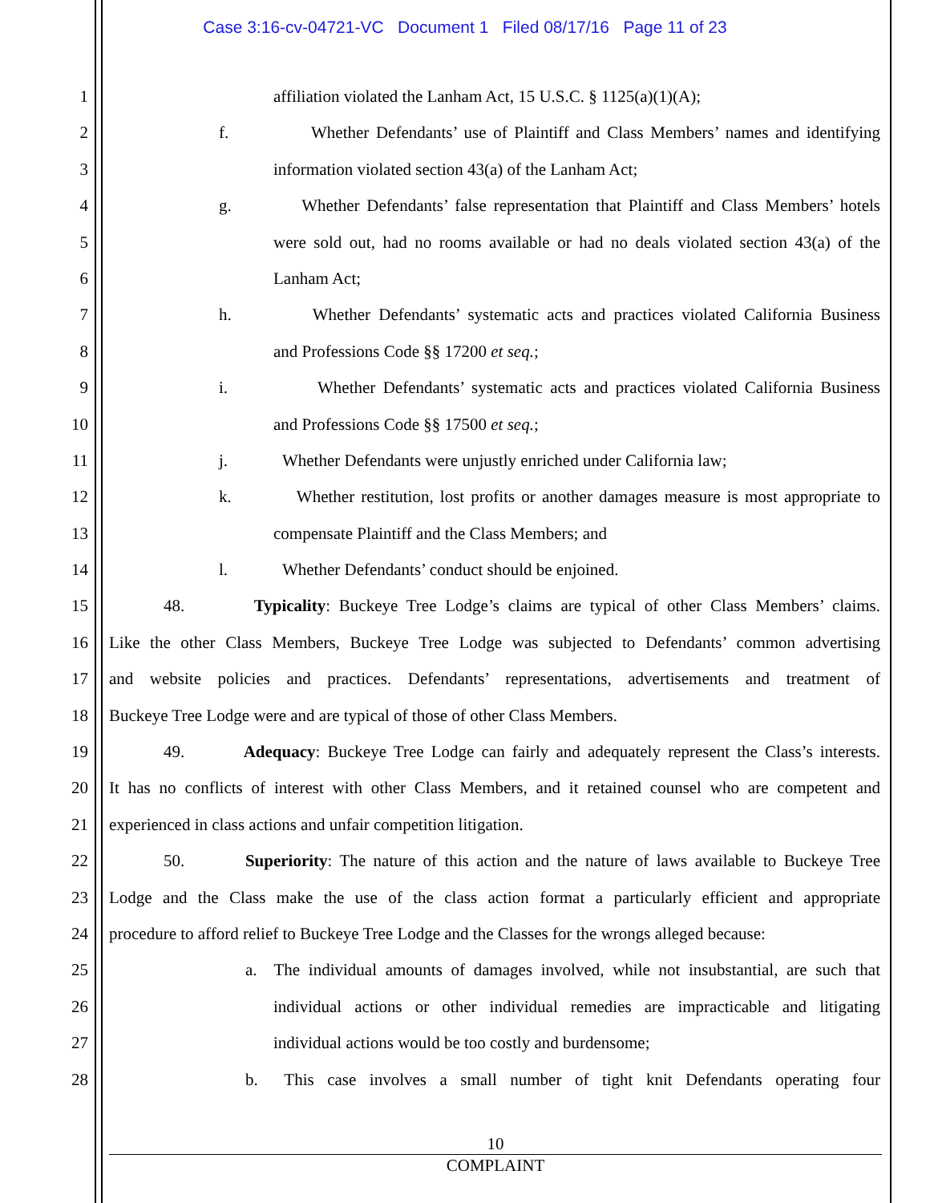Case 3:16-cv-04721-VC Document 1 Filed 08/17/16 Page 11 of 23
1 affiliation violated the Lanham Act, 15 U.S.C. § 1125(a)(1)(A);
2 f. Whether Defendants’ use of Plaintiff and Class Members’ names and identifying
3 information violated section 43(a) of the Lanham Act;
4 g. Whether Defendants’ false representation that Plaintiff and Class Members’ hotels
5 were sold out, had no rooms available or had no deals violated section 43(a) of the
6 Lanham Act;
7 h. Whether Defendants’ systematic acts and practices violated California Business
8 and Professions Code §§ 17200 et seq.;
9 i. Whether Defendants’ systematic acts and practices violated California Business
10 and Professions Code §§ 17500 et seq.;
11 j. Whether Defendants were unjustly enriched under California law;
12 k. Whether restitution, lost profits or another damages measure is most appropriate to
13 compensate Plaintiff and the Class Members; and
14 l. Whether Defendants’ conduct should be enjoined.
15 48. Typicality: Buckeye Tree Lodge’s claims are typical of other Class Members’ claims.
16 Like the other Class Members, Buckeye Tree Lodge was subjected to Defendants’ common advertising
17 and website policies and practices. Defendants’ representations, advertisements and treatment of
18 Buckeye Tree Lodge were and are typical of those of other Class Members.
19 49. Adequacy: Buckeye Tree Lodge can fairly and adequately represent the Class’s interests.
20 It has no conflicts of interest with other Class Members, and it retained counsel who are competent and
21 experienced in class actions and unfair competition litigation.
22 50. Superiority: The nature of this action and the nature of laws available to Buckeye Tree
23 Lodge and the Class make the use of the class action format a particularly efficient and appropriate
24 procedure to afford relief to Buckeye Tree Lodge and the Classes for the wrongs alleged because:
25 a. The individual amounts of damages involved, while not insubstantial, are such that
26 individual actions or other individual remedies are impracticable and litigating
27 individual actions would be too costly and burdensome;
28 b. This case involves a small number of tight knit Defendants operating four
10
COMPLAINT